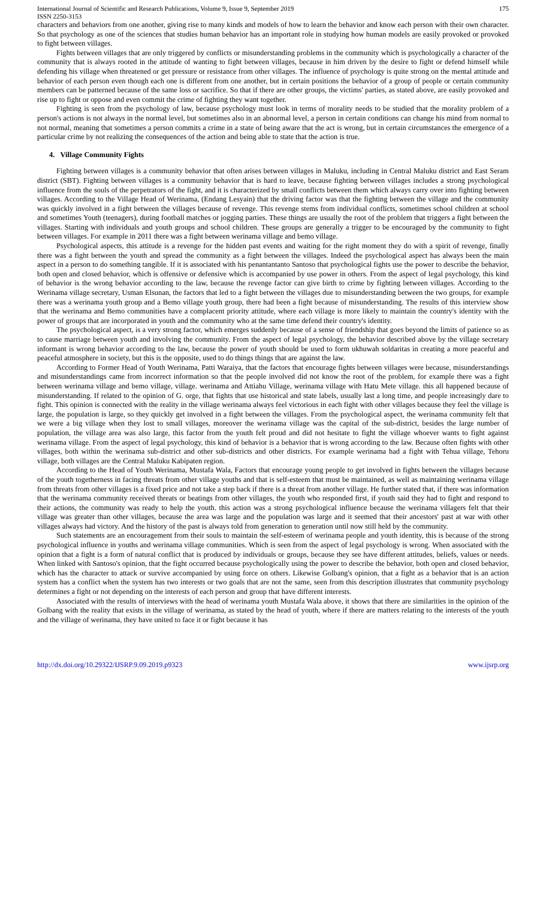International Journal of Scientific and Research Publications, Volume 9, Issue 9, September 2019
ISSN 2250-3153 175
characters and behaviors from one another, giving rise to many kinds and models of how to learn the behavior and know each person with their own character. So that psychology as one of the sciences that studies human behavior has an important role in studying how human models are easily provoked or provoked to fight between villages.
Fights between villages that are only triggered by conflicts or misunderstanding problems in the community which is psychologically a character of the community that is always rooted in the attitude of wanting to fight between villages, because in him driven by the desire to fight or defend himself while defending his village when threatened or get pressure or resistance from other villages. The influence of psychology is quite strong on the mental attitude and behavior of each person even though each one is different from one another, but in certain positions the behavior of a group of people or certain community members can be patterned because of the same loss or sacrifice. So that if there are other groups, the victims' parties, as stated above, are easily provoked and rise up to fight or oppose and even commit the crime of fighting they want together.
Fighting is seen from the psychology of law, because psychology must look in terms of morality needs to be studied that the morality problem of a person's actions is not always in the normal level, but sometimes also in an abnormal level, a person in certain conditions can change his mind from normal to not normal, meaning that sometimes a person commits a crime in a state of being aware that the act is wrong, but in certain circumstances the emergence of a particular crime by not realizing the consequences of the action and being able to state that the action is true.
4. Village Community Fights
Fighting between villages is a community behavior that often arises between villages in Maluku, including in Central Maluku district and East Seram district (SBT). Fighting between villages is a community behavior that is hard to leave, because fighting between villages includes a strong psychological influence from the souls of the perpetrators of the fight, and it is characterized by small conflicts between them which always carry over into fighting between villages. According to the Village Head of Werinama, (Endang Lesyain) that the driving factor was that the fighting between the village and the community was quickly involved in a fight between the villages because of revenge. This revenge stems from individual conflicts, sometimes school children at school and sometimes Youth (teenagers), during football matches or jogging parties. These things are usually the root of the problem that triggers a fight between the villages. Starting with individuals and youth groups and school children. These groups are generally a trigger to be encouraged by the community to fight between villages. For example in 2011 there was a fight between werinama village and bemo village.
Psychological aspects, this attitude is a revenge for the hidden past events and waiting for the right moment they do with a spirit of revenge, finally there was a fight between the youth and spread the community as a fight between the villages. Indeed the psychological aspect has always been the main aspect in a person to do something tangible. If it is associated with his penantantanto Santoso that psychological fights use the power to describe the behavior, both open and closed behavior, which is offensive or defensive which is accompanied by use power in others. From the aspect of legal psychology, this kind of behavior is the wrong behavior according to the law, because the revenge factor can give birth to crime by fighting between villages. According to the Werinama village secretary, Usman Elsunan, the factors that led to a fight between the villages due to misunderstanding between the two groups, for example there was a werinama youth group and a Bemo village youth group, there had been a fight because of misunderstanding. The results of this interview show that the werinama and Bemo communities have a complacent priority attitude, where each village is more likely to maintain the country's identity with the power of groups that are incorporated in youth and the community who at the same time defend their country's identity.
The psychological aspect, is a very strong factor, which emerges suddenly because of a sense of friendship that goes beyond the limits of patience so as to cause marriage between youth and involving the community. From the aspect of legal psychology, the behavior described above by the village secretary informant is wrong behavior according to the law, because the power of youth should be used to form ukhuwah soldaritas in creating a more peaceful and peaceful atmosphere in society, but this is the opposite, used to do things things that are against the law.
According to Former Head of Youth Werinama, Patti Waraiya, that the factors that encourage fights between villages were because, misunderstandings and misunderstandings came from incorrect information so that the people involved did not know the root of the problem, for example there was a fight between werinama village and bemo village, village. werinama and Attiahu Village, werinama village with Hatu Mete village. this all happened because of misunderstanding. If related to the opinion of G. orge, that fights that use historical and state labels, usually last a long time, and people increasingly dare to fight. This opinion is connected with the reality in the village werinama always feel victorious in each fight with other villages because they feel the village is large, the population is large, so they quickly get involved in a fight between the villages. From the psychological aspect, the werinama community felt that we were a big village when they lost to small villages, moreover the werinama village was the capital of the sub-district, besides the large number of population, the village area was also large, this factor from the youth felt proud and did not hesitate to fight the village whoever wants to fight against werinama village. From the aspect of legal psychology, this kind of behavior is a behavior that is wrong according to the law. Because often fights with other villages, both within the werinama sub-district and other sub-districts and other districts. For example werinama had a fight with Tehua village, Tehoru village, both villages are the Central Maluku Kabipaten region.
According to the Head of Youth Werinama, Mustafa Wala, Factors that encourage young people to get involved in fights between the villages because of the youth togetherness in facing threats from other village youths and that is self-esteem that must be maintained, as well as maintaining werinama village from threats from other villages is a fixed price and not take a step back if there is a threat from another village. He further stated that, if there was information that the werinama community received threats or beatings from other villages, the youth who responded first, if youth said they had to fight and respond to their actions, the community was ready to help the youth. this action was a strong psychological influence because the werinama villagers felt that their village was greater than other villages, because the area was large and the population was large and it seemed that their ancestors' past at war with other villages always had victory. And the history of the past is always told from generation to generation until now still held by the community.
Such statements are an encouragement from their souls to maintain the self-esteem of werinama people and youth identity, this is because of the strong psychological influence in youths and werinama village communities. Which is seen from the aspect of legal psychology is wrong. When associated with the opinion that a fight is a form of natural conflict that is produced by individuals or groups, because they see have different attitudes, beliefs, values or needs. When linked with Santoso's opinion, that the fight occurred because psychologically using the power to describe the behavior, both open and closed behavior, which has the character to attack or survive accompanied by using force on others. Likewise Golbang's opinion, that a fight as a behavior that is an action system has a conflict when the system has two interests or two goals that are not the same, seen from this description illustrates that community psychology determines a fight or not depending on the interests of each person and group that have different interests.
Associated with the results of interviews with the head of werinama youth Mustafa Wala above, it shows that there are similarities in the opinion of the Golbang with the reality that exists in the village of werinama, as stated by the head of youth, where if there are matters relating to the interests of the youth and the village of werinama, they have united to face it or fight because it has
http://dx.doi.org/10.29322/IJSRP.9.09.2019.p9323 www.ijsrp.org